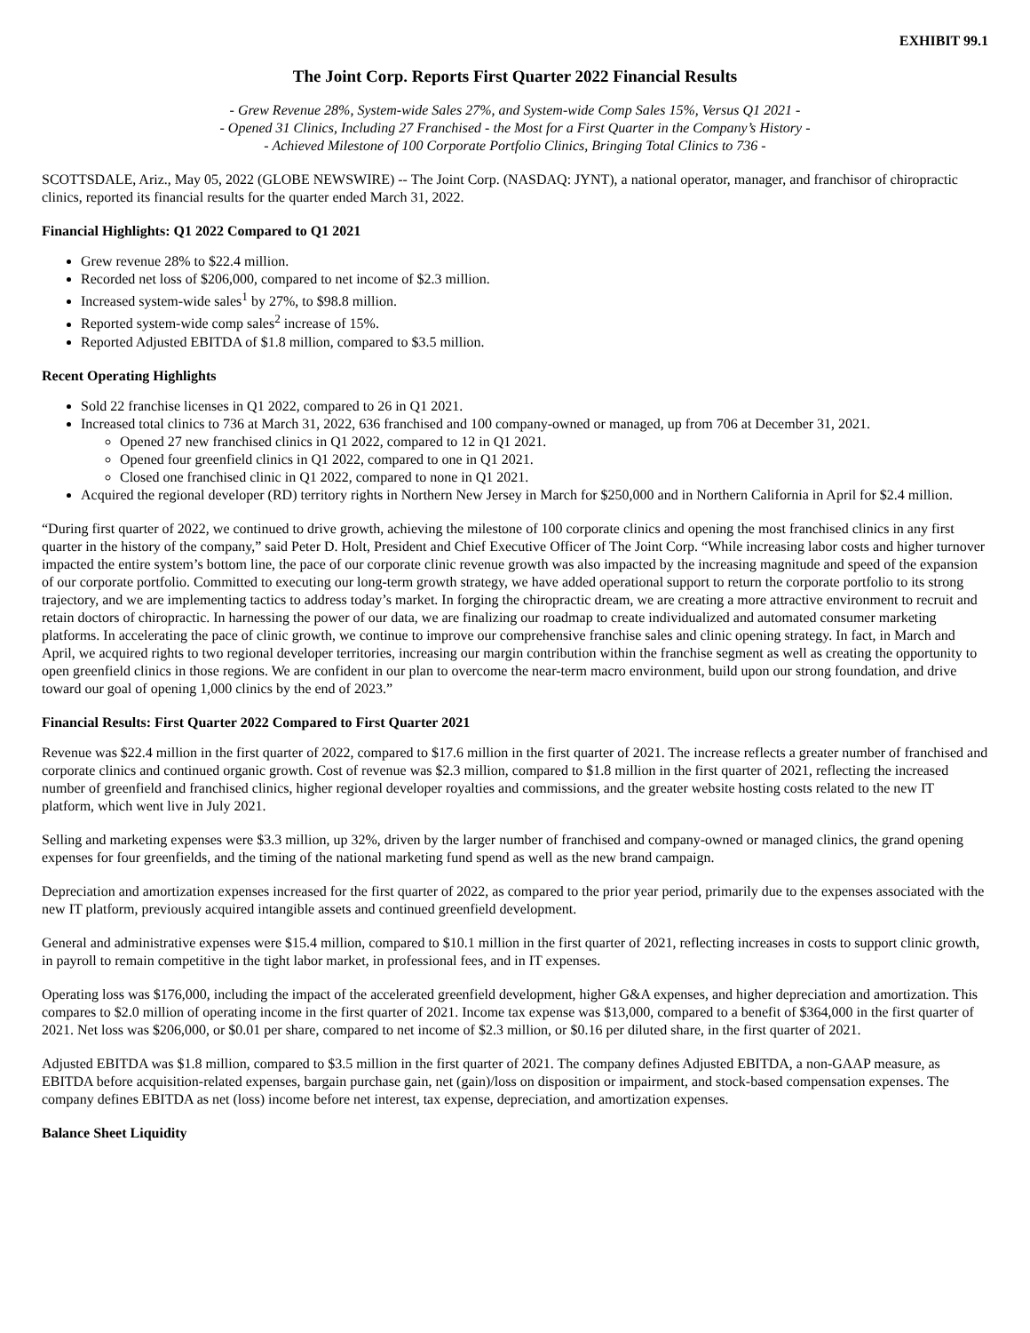EXHIBIT 99.1
The Joint Corp. Reports First Quarter 2022 Financial Results
- Grew Revenue 28%, System-wide Sales 27%, and System-wide Comp Sales 15%, Versus Q1 2021 -
- Opened 31 Clinics, Including 27 Franchised - the Most for a First Quarter in the Company’s History -
- Achieved Milestone of 100 Corporate Portfolio Clinics, Bringing Total Clinics to 736 -
SCOTTSDALE, Ariz., May 05, 2022 (GLOBE NEWSWIRE) -- The Joint Corp. (NASDAQ: JYNT), a national operator, manager, and franchisor of chiropractic clinics, reported its financial results for the quarter ended March 31, 2022.
Financial Highlights: Q1 2022 Compared to Q1 2021
Grew revenue 28% to $22.4 million.
Recorded net loss of $206,000, compared to net income of $2.3 million.
Increased system-wide sales<sup>1</sup> by 27%, to $98.8 million.
Reported system-wide comp sales<sup>2</sup> increase of 15%.
Reported Adjusted EBITDA of $1.8 million, compared to $3.5 million.
Recent Operating Highlights
Sold 22 franchise licenses in Q1 2022, compared to 26 in Q1 2021.
Increased total clinics to 736 at March 31, 2022, 636 franchised and 100 company-owned or managed, up from 706 at December 31, 2021.
Opened 27 new franchised clinics in Q1 2022, compared to 12 in Q1 2021.
Opened four greenfield clinics in Q1 2022, compared to one in Q1 2021.
Closed one franchised clinic in Q1 2022, compared to none in Q1 2021.
Acquired the regional developer (RD) territory rights in Northern New Jersey in March for $250,000 and in Northern California in April for $2.4 million.
“During first quarter of 2022, we continued to drive growth, achieving the milestone of 100 corporate clinics and opening the most franchised clinics in any first quarter in the history of the company,” said Peter D. Holt, President and Chief Executive Officer of The Joint Corp. “While increasing labor costs and higher turnover impacted the entire system’s bottom line, the pace of our corporate clinic revenue growth was also impacted by the increasing magnitude and speed of the expansion of our corporate portfolio. Committed to executing our long-term growth strategy, we have added operational support to return the corporate portfolio to its strong trajectory, and we are implementing tactics to address today’s market. In forging the chiropractic dream, we are creating a more attractive environment to recruit and retain doctors of chiropractic. In harnessing the power of our data, we are finalizing our roadmap to create individualized and automated consumer marketing platforms. In accelerating the pace of clinic growth, we continue to improve our comprehensive franchise sales and clinic opening strategy. In fact, in March and April, we acquired rights to two regional developer territories, increasing our margin contribution within the franchise segment as well as creating the opportunity to open greenfield clinics in those regions. We are confident in our plan to overcome the near-term macro environment, build upon our strong foundation, and drive toward our goal of opening 1,000 clinics by the end of 2023.”
Financial Results: First Quarter 2022 Compared to First Quarter 2021
Revenue was $22.4 million in the first quarter of 2022, compared to $17.6 million in the first quarter of 2021. The increase reflects a greater number of franchised and corporate clinics and continued organic growth. Cost of revenue was $2.3 million, compared to $1.8 million in the first quarter of 2021, reflecting the increased number of greenfield and franchised clinics, higher regional developer royalties and commissions, and the greater website hosting costs related to the new IT platform, which went live in July 2021.
Selling and marketing expenses were $3.3 million, up 32%, driven by the larger number of franchised and company-owned or managed clinics, the grand opening expenses for four greenfields, and the timing of the national marketing fund spend as well as the new brand campaign.
Depreciation and amortization expenses increased for the first quarter of 2022, as compared to the prior year period, primarily due to the expenses associated with the new IT platform, previously acquired intangible assets and continued greenfield development.
General and administrative expenses were $15.4 million, compared to $10.1 million in the first quarter of 2021, reflecting increases in costs to support clinic growth, in payroll to remain competitive in the tight labor market, in professional fees, and in IT expenses.
Operating loss was $176,000, including the impact of the accelerated greenfield development, higher G&A expenses, and higher depreciation and amortization. This compares to $2.0 million of operating income in the first quarter of 2021. Income tax expense was $13,000, compared to a benefit of $364,000 in the first quarter of 2021. Net loss was $206,000, or $0.01 per share, compared to net income of $2.3 million, or $0.16 per diluted share, in the first quarter of 2021.
Adjusted EBITDA was $1.8 million, compared to $3.5 million in the first quarter of 2021. The company defines Adjusted EBITDA, a non-GAAP measure, as EBITDA before acquisition-related expenses, bargain purchase gain, net (gain)/loss on disposition or impairment, and stock-based compensation expenses. The company defines EBITDA as net (loss) income before net interest, tax expense, depreciation, and amortization expenses.
Balance Sheet Liquidity